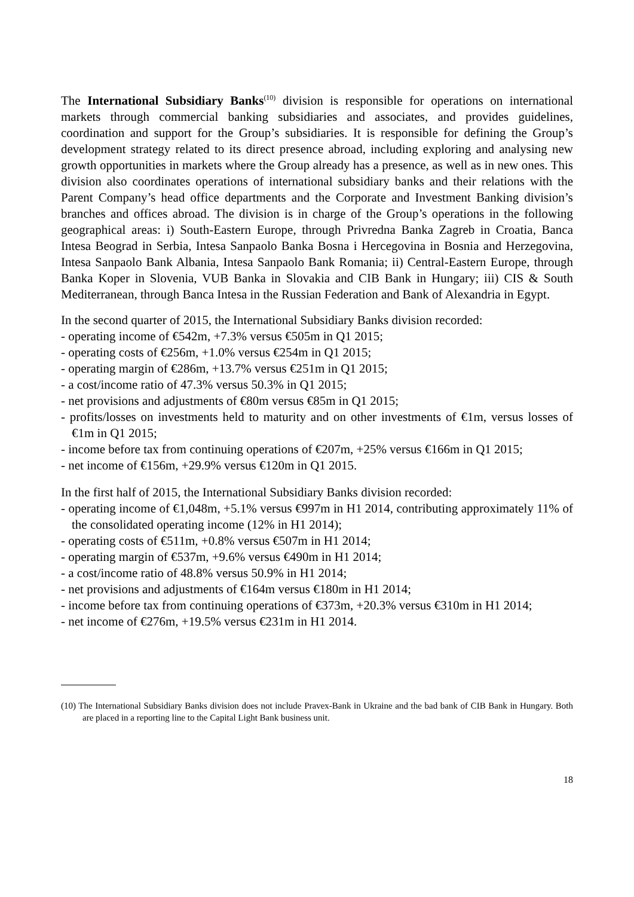The International Subsidiary Banks<sup>(10)</sup> division is responsible for operations on international markets through commercial banking subsidiaries and associates, and provides guidelines, coordination and support for the Group’s subsidiaries. It is responsible for defining the Group’s development strategy related to its direct presence abroad, including exploring and analysing new growth opportunities in markets where the Group already has a presence, as well as in new ones. This division also coordinates operations of international subsidiary banks and their relations with the Parent Company’s head office departments and the Corporate and Investment Banking division’s branches and offices abroad. The division is in charge of the Group’s operations in the following geographical areas: i) South-Eastern Europe, through Privredna Banka Zagreb in Croatia, Banca Intesa Beograd in Serbia, Intesa Sanpaolo Banka Bosna i Hercegovina in Bosnia and Herzegovina, Intesa Sanpaolo Bank Albania, Intesa Sanpaolo Bank Romania; ii) Central-Eastern Europe, through Banka Koper in Slovenia, VUB Banka in Slovakia and CIB Bank in Hungary; iii) CIS & South Mediterranean, through Banca Intesa in the Russian Federation and Bank of Alexandria in Egypt.
In the second quarter of 2015, the International Subsidiary Banks division recorded:
- operating income of €542m, +7.3% versus €505m in Q1 2015;
- operating costs of €256m, +1.0% versus €254m in Q1 2015;
- operating margin of €286m, +13.7% versus €251m in Q1 2015;
- a cost/income ratio of 47.3% versus 50.3% in Q1 2015;
- net provisions and adjustments of €80m versus €85m in Q1 2015;
- profits/losses on investments held to maturity and on other investments of €1m, versus losses of €1m in Q1 2015;
- income before tax from continuing operations of €207m, +25% versus €166m in Q1 2015;
- net income of €156m, +29.9% versus €120m in Q1 2015.
In the first half of 2015, the International Subsidiary Banks division recorded:
- operating income of €1,048m, +5.1% versus €997m in H1 2014, contributing approximately 11% of the consolidated operating income (12% in H1 2014);
- operating costs of €511m, +0.8% versus €507m in H1 2014;
- operating margin of €537m, +9.6% versus €490m in H1 2014;
- a cost/income ratio of 48.8% versus 50.9% in H1 2014;
- net provisions and adjustments of €164m versus €180m in H1 2014;
- income before tax from continuing operations of €373m, +20.3% versus €310m in H1 2014;
- net income of €276m, +19.5% versus €231m in H1 2014.
(10) The International Subsidiary Banks division does not include Pravex-Bank in Ukraine and the bad bank of CIB Bank in Hungary. Both are placed in a reporting line to the Capital Light Bank business unit.
18